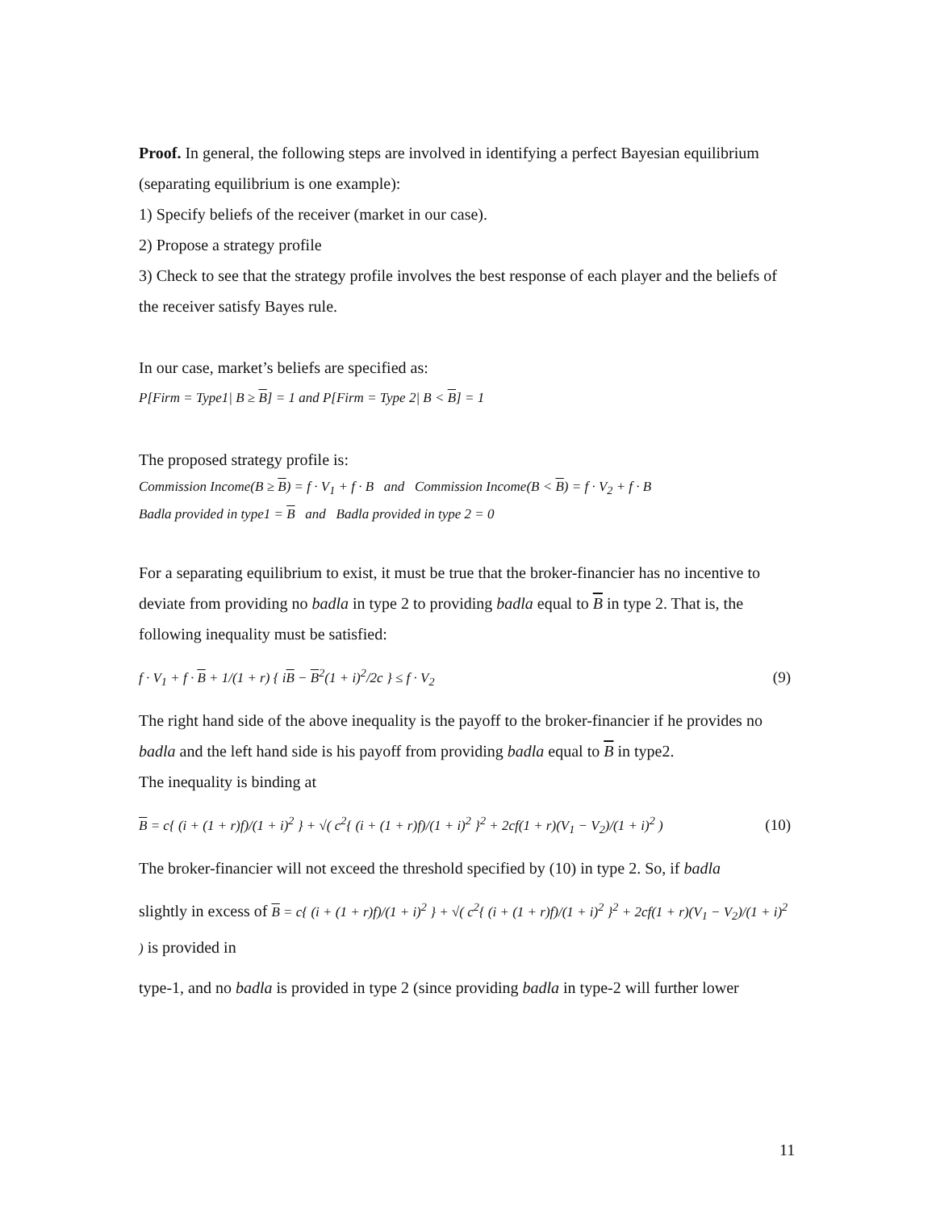Proof. In general, the following steps are involved in identifying a perfect Bayesian equilibrium (separating equilibrium is one example):
1) Specify beliefs of the receiver (market in our case).
2) Propose a strategy profile
3) Check to see that the strategy profile involves the best response of each player and the beliefs of the receiver satisfy Bayes rule.
In our case, market’s beliefs are specified as:
P[Firm = Type1| B ≥ B] = 1 and P[Firm = Type 2| B < B] = 1
The proposed strategy profile is:
Commission Income(B ≥ B) = f · V<sub>1</sub> + f · B and Commission Income(B < B) = f · V<sub>2</sub> + f · B
Badla provided in type1 = B and Badla provided in type 2 = 0
For a separating equilibrium to exist, it must be true that the broker-financier has no incentive to deviate from providing no badla in type 2 to providing badla equal to B in type 2. That is, the following inequality must be satisfied:
f · V<sub>1</sub> + f · B + 1/(1 + r) { iB − B<sup>2</sup>(1 + i)<sup>2</sup>/2c } ≤ f · V<sub>2</sub> (9)
The right hand side of the above inequality is the payoff to the broker-financier if he provides no badla and the left hand side is his payoff from providing badla equal to B in type2.
The inequality is binding at
B = c{ (i + (1 + r)f)/(1 + i)<sup>2</sup> } + √( c<sup>2</sup>{ (i + (1 + r)f)/(1 + i)<sup>2</sup> }<sup>2</sup> + 2cf(1 + r)(V<sub>1</sub> − V<sub>2</sub>)/(1 + i)<sup>2</sup> ) (10)
The broker-financier will not exceed the threshold specified by (10) in type 2. So, if badla
slightly in excess of B = c{ (i + (1 + r)f)/(1 + i)<sup>2</sup> } + √( c<sup>2</sup>{ (i + (1 + r)f)/(1 + i)<sup>2</sup> }<sup>2</sup> + 2cf(1 + r)(V<sub>1</sub> − V<sub>2</sub>)/(1 + i)<sup>2</sup> ) is provided in
type-1, and no badla is provided in type 2 (since providing badla in type-2 will further lower
11